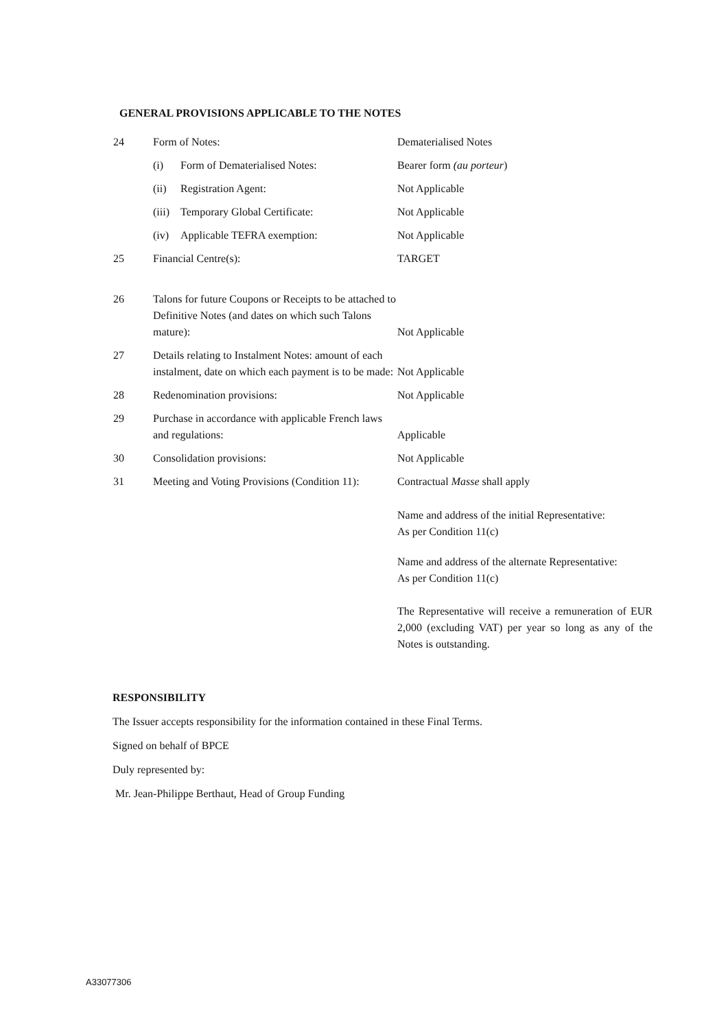GENERAL PROVISIONS APPLICABLE TO THE NOTES
| 24 | Form of Notes: | Dematerialised Notes |
| | (i) Form of Dematerialised Notes: | Bearer form (au porteur ) |
| | (ii) Registration Agent: | Not Applicable |
| | (iii) Temporary Global Certificate: | Not Applicable |
| | (iv) Applicable TEFRA exemption: | Not Applicable |
| 25 | Financial Centre(s): | TARGET |
| 26 | Talons for future Coupons or Receipts to be attached to Definitive Notes (and dates on which such Talons mature): | Not Applicable |
| 27 | Details relating to Instalment Notes: amount of each instalment, date on which each payment is to be made: | Not Applicable |
| 28 | Redenomination provisions: | Not Applicable |
| 29 | Purchase in accordance with applicable French laws and regulations: | Applicable |
| 30 | Consolidation provisions: | Not Applicable |
| 31 | Meeting and Voting Provisions (Condition 11): | Contractual Masse shall apply |
| | | Name and address of the initial Representative: As per Condition 11(c) Name and address of the alternate Representative: As per Condition 11(c) The Representative will receive a remuneration of EUR 2,000 (excluding VAT) per year so long as any of the Notes is outstanding. |
RESPONSIBILITY
The Issuer accepts responsibility for the information contained in these Final Terms.
Signed on behalf of BPCE
Duly represented by:
Mr. Jean-Philippe Berthaut, Head of Group Funding
A33077306